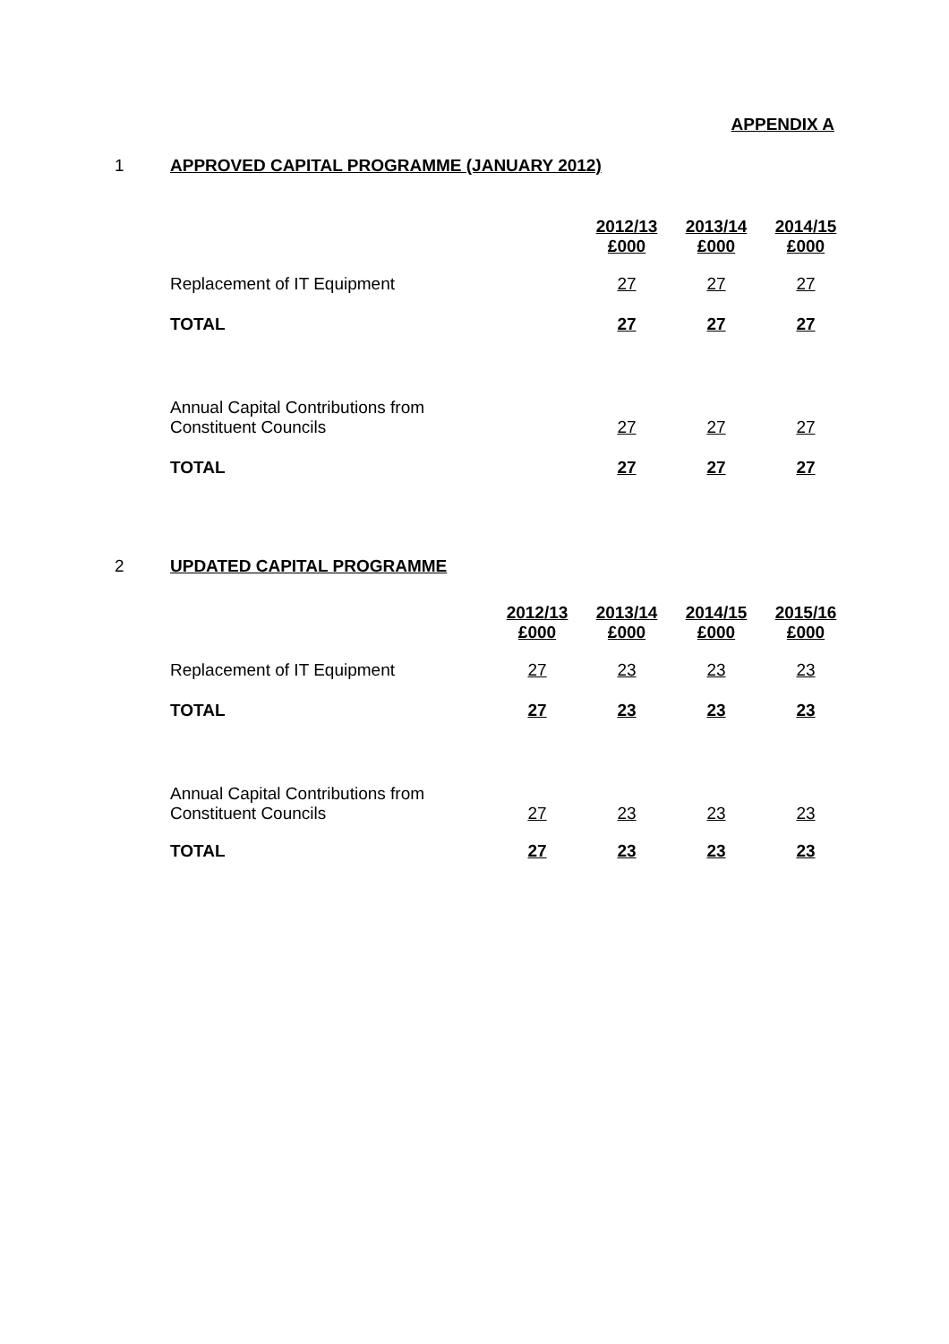APPENDIX A
1 APPROVED CAPITAL PROGRAMME (JANUARY 2012)
| | 2012/13 £000 | 2013/14 £000 | 2014/15 £000 |
| Replacement of IT Equipment | 27 | 27 | 27 |
| TOTAL | 27 | 27 | 27 |
| Annual Capital Contributions from Constituent Councils | 27 | 27 | 27 |
| TOTAL | 27 | 27 | 27 |
2 UPDATED CAPITAL PROGRAMME
| | 2012/13 £000 | 2013/14 £000 | 2014/15 £000 | 2015/16 £000 |
| Replacement of IT Equipment | 27 | 23 | 23 | 23 |
| TOTAL | 27 | 23 | 23 | 23 |
| Annual Capital Contributions from Constituent Councils | 27 | 23 | 23 | 23 |
| TOTAL | 27 | 23 | 23 | 23 |